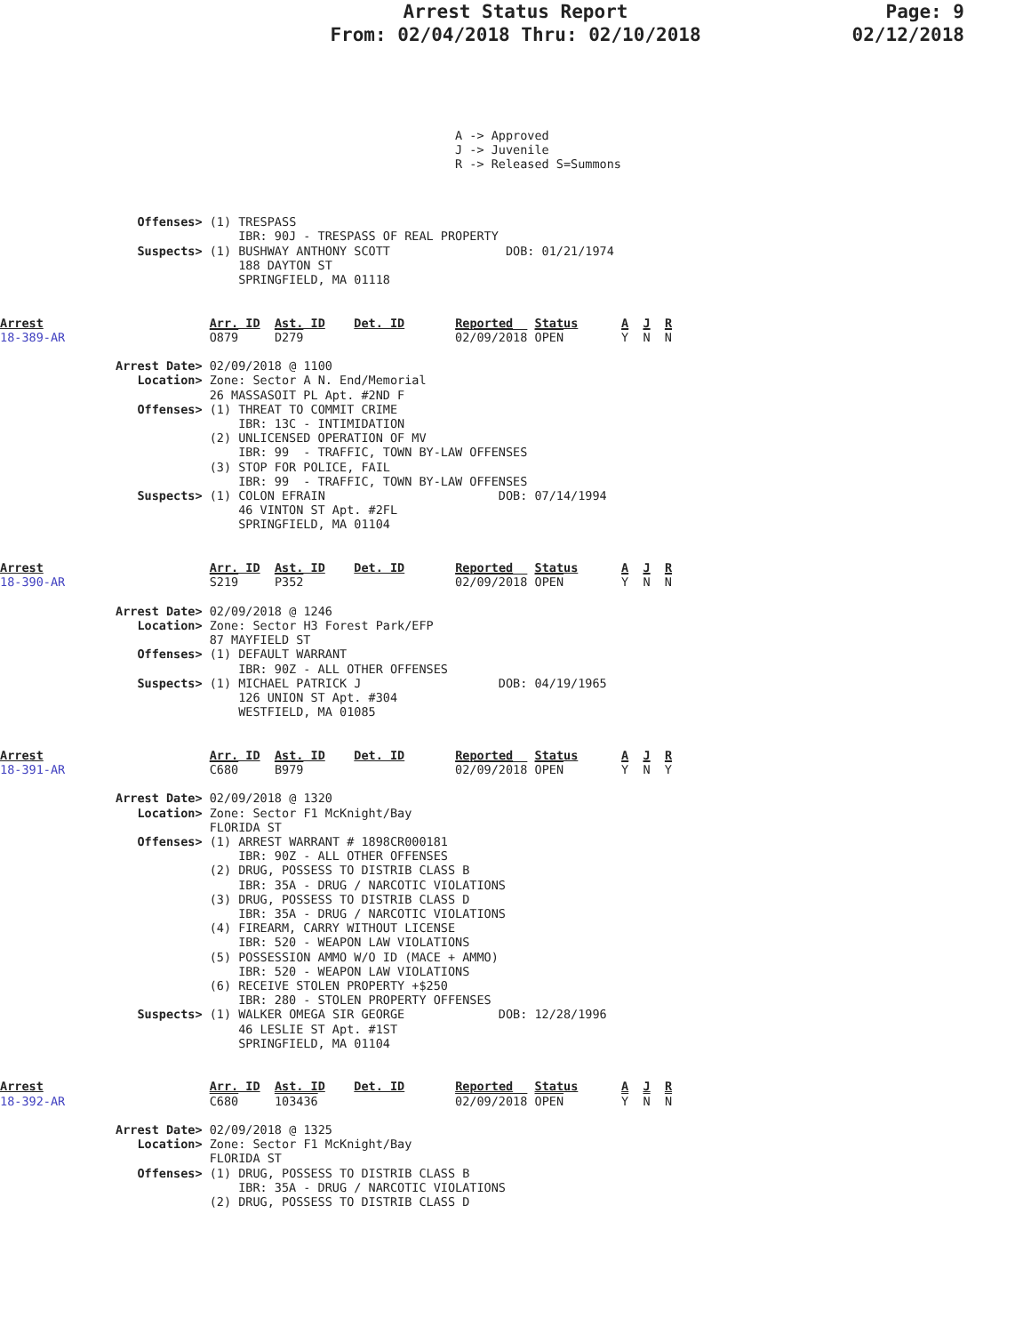Arrest Status Report
From: 02/04/2018 Thru: 02/10/2018
Page: 9
02/12/2018
                                                               A -> Approved
                                                               J -> Juvenile
                                                               R -> Released S=Summons



                   Offenses> (1) TRESPASS
                                 IBR: 90J - TRESPASS OF REAL PROPERTY
                   Suspects> (1) BUSHWAY ANTHONY SCOTT                DOB: 01/21/1974
                                 188 DAYTON ST
                                 SPRINGFIELD, MA 01118


Arrest                       Arr. ID  Ast. ID    Det. ID       Reported   Status      A  J  R
18-389-AR                    O879     D279                     02/09/2018 OPEN        Y  N  N

                Arrest Date> 02/09/2018 @ 1100
                   Location> Zone: Sector A N. End/Memorial
                             26 MASSASOIT PL Apt. #2ND F
                   Offenses> (1) THREAT TO COMMIT CRIME
                                 IBR: 13C - INTIMIDATION
                             (2) UNLICENSED OPERATION OF MV
                                 IBR: 99  - TRAFFIC, TOWN BY-LAW OFFENSES
                             (3) STOP FOR POLICE, FAIL
                                 IBR: 99  - TRAFFIC, TOWN BY-LAW OFFENSES
                   Suspects> (1) COLON EFRAIN                        DOB: 07/14/1994
                                 46 VINTON ST Apt. #2FL
                                 SPRINGFIELD, MA 01104


Arrest                       Arr. ID  Ast. ID    Det. ID       Reported   Status      A  J  R
18-390-AR                    S219     P352                     02/09/2018 OPEN        Y  N  N

                Arrest Date> 02/09/2018 @ 1246
                   Location> Zone: Sector H3 Forest Park/EFP
                             87 MAYFIELD ST
                   Offenses> (1) DEFAULT WARRANT
                                 IBR: 90Z - ALL OTHER OFFENSES
                   Suspects> (1) MICHAEL PATRICK J                   DOB: 04/19/1965
                                 126 UNION ST Apt. #304
                                 WESTFIELD, MA 01085


Arrest                       Arr. ID  Ast. ID    Det. ID       Reported   Status      A  J  R
18-391-AR                    C680     B979                     02/09/2018 OPEN        Y  N  Y

                Arrest Date> 02/09/2018 @ 1320
                   Location> Zone: Sector F1 McKnight/Bay
                             FLORIDA ST
                   Offenses> (1) ARREST WARRANT # 1898CR000181
                                 IBR: 90Z - ALL OTHER OFFENSES
                             (2) DRUG, POSSESS TO DISTRIB CLASS B
                                 IBR: 35A - DRUG / NARCOTIC VIOLATIONS
                             (3) DRUG, POSSESS TO DISTRIB CLASS D
                                 IBR: 35A - DRUG / NARCOTIC VIOLATIONS
                             (4) FIREARM, CARRY WITHOUT LICENSE
                                 IBR: 520 - WEAPON LAW VIOLATIONS
                             (5) POSSESSION AMMO W/O ID (MACE + AMMO)
                                 IBR: 520 - WEAPON LAW VIOLATIONS
                             (6) RECEIVE STOLEN PROPERTY +$250
                                 IBR: 280 - STOLEN PROPERTY OFFENSES
                   Suspects> (1) WALKER OMEGA SIR GEORGE             DOB: 12/28/1996
                                 46 LESLIE ST Apt. #1ST
                                 SPRINGFIELD, MA 01104


Arrest                       Arr. ID  Ast. ID    Det. ID       Reported   Status      A  J  R
18-392-AR                    C680     103436                   02/09/2018 OPEN        Y  N  N

                Arrest Date> 02/09/2018 @ 1325
                   Location> Zone: Sector F1 McKnight/Bay
                             FLORIDA ST
                   Offenses> (1) DRUG, POSSESS TO DISTRIB CLASS B
                                 IBR: 35A - DRUG / NARCOTIC VIOLATIONS
                             (2) DRUG, POSSESS TO DISTRIB CLASS D